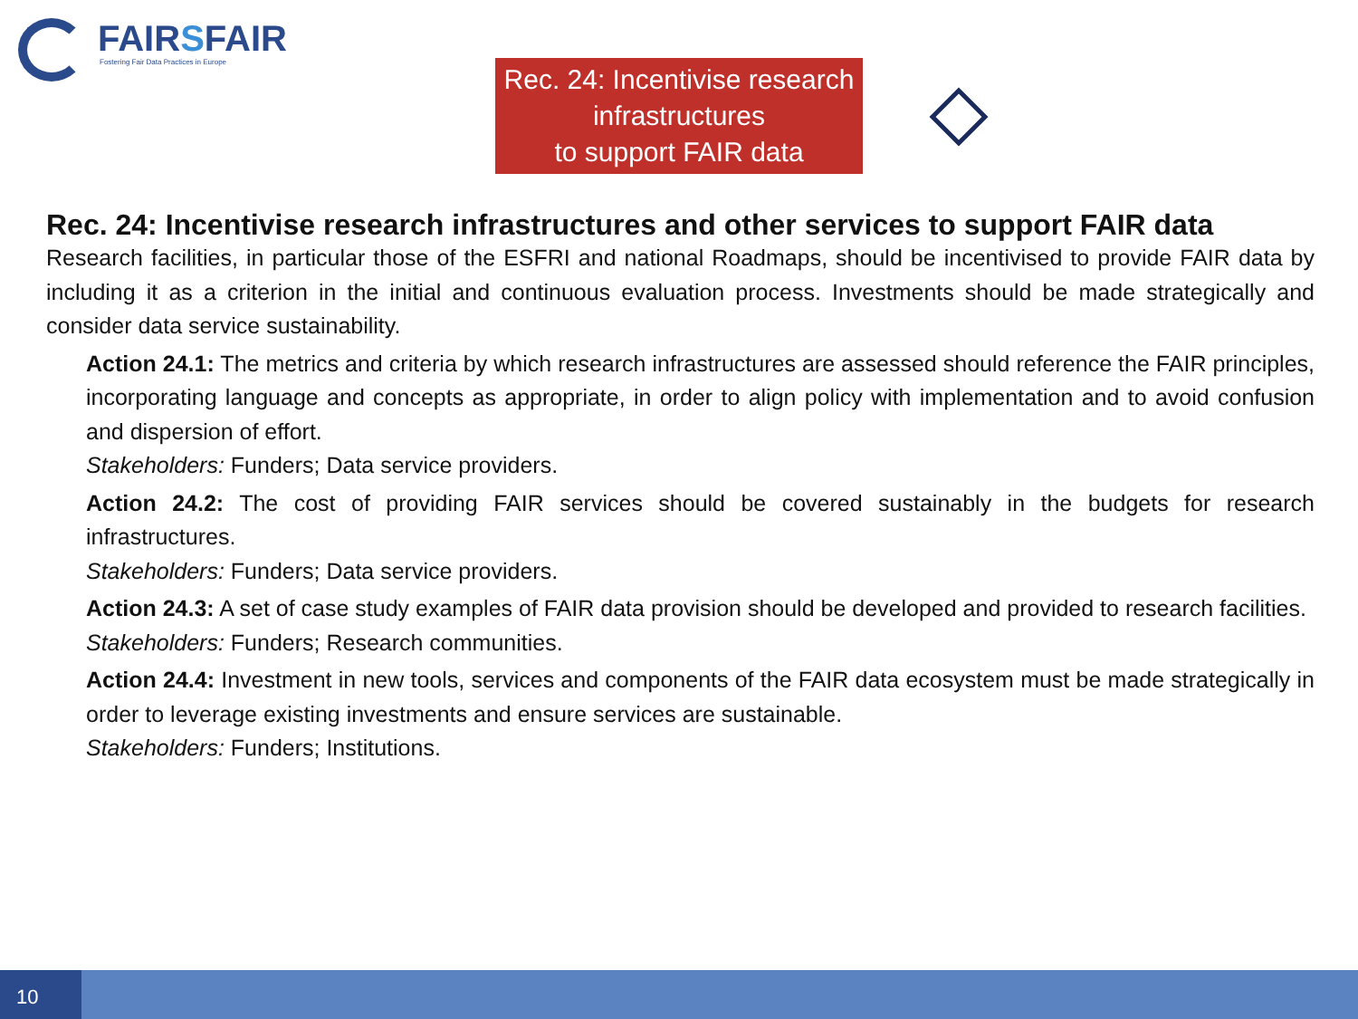FAIRSFAIR
Fostering Fair Data Practices in Europe
Rec. 24: Incentivise research
infrastructures
to support FAIR data
Rec. 24: Incentivise research infrastructures and other services to support FAIR data
Research facilities, in particular those of the ESFRI and national Roadmaps, should be incentivised to provide FAIR data by including it as a criterion in the initial and continuous evaluation process. Investments should be made strategically and consider data service sustainability.
Action 24.1: The metrics and criteria by which research infrastructures are assessed should reference the FAIR principles, incorporating language and concepts as appropriate, in order to align policy with implementation and to avoid confusion and dispersion of effort.
Stakeholders: Funders; Data service providers.
Action 24.2: The cost of providing FAIR services should be covered sustainably in the budgets for research infrastructures.
Stakeholders: Funders; Data service providers.
Action 24.3: A set of case study examples of FAIR data provision should be developed and provided to research facilities.
Stakeholders: Funders; Research communities.
Action 24.4: Investment in new tools, services and components of the FAIR data ecosystem must be made strategically in order to leverage existing investments and ensure services are sustainable.
Stakeholders: Funders; Institutions.
10